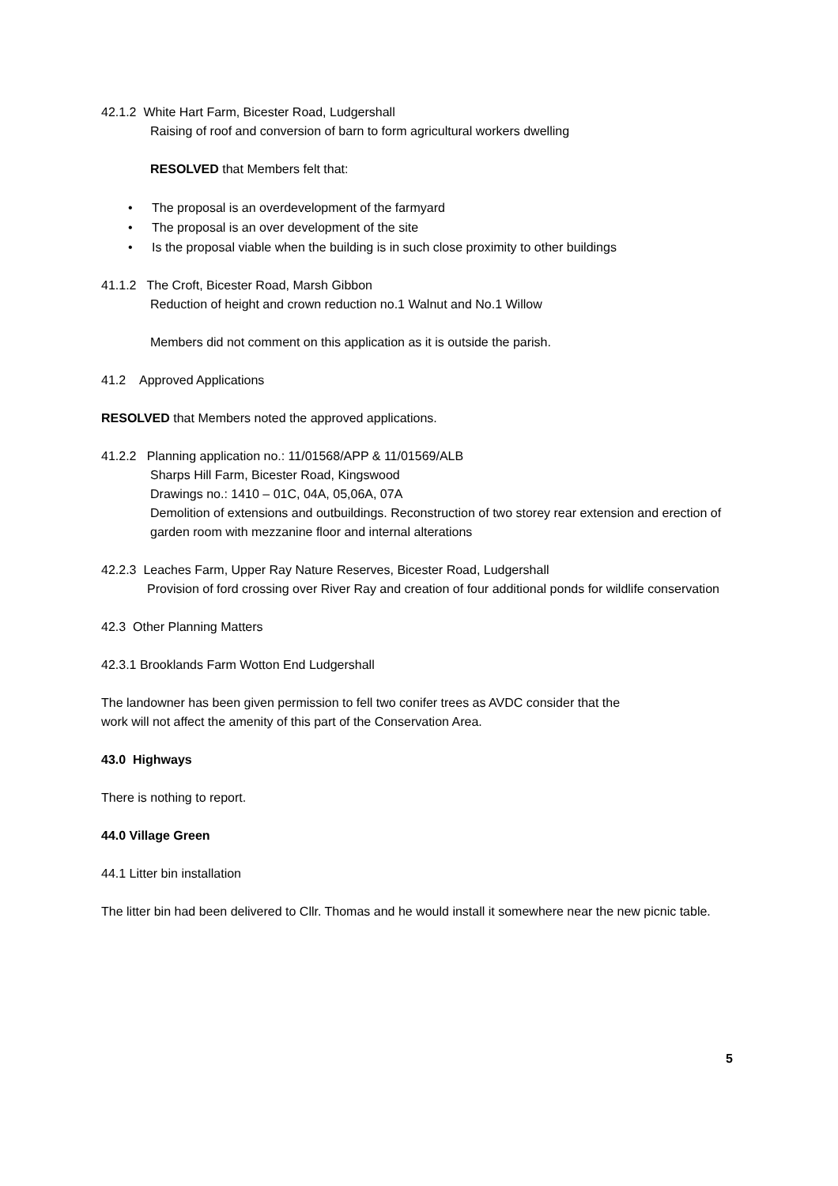42.1.2 White Hart Farm, Bicester Road, Ludgershall
Raising of roof and conversion of barn to form agricultural workers dwelling
RESOLVED that Members felt that:
• The proposal is an overdevelopment of the farmyard
• The proposal is an over development of the site
• Is the proposal viable when the building is in such close proximity to other buildings
41.1.2 The Croft, Bicester Road, Marsh Gibbon
Reduction of height and crown reduction no.1 Walnut and No.1 Willow
Members did not comment on this application as it is outside the parish.
41.2 Approved Applications
RESOLVED that Members noted the approved applications.
41.2.2 Planning application no.: 11/01568/APP & 11/01569/ALB
Sharps Hill Farm, Bicester Road, Kingswood
Drawings no.: 1410 – 01C, 04A, 05,06A, 07A
Demolition of extensions and outbuildings. Reconstruction of two storey rear extension and erection of garden room with mezzanine floor and internal alterations
42.2.3 Leaches Farm, Upper Ray Nature Reserves, Bicester Road, Ludgershall
Provision of ford crossing over River Ray and creation of four additional ponds for wildlife conservation
42.3 Other Planning Matters
42.3.1 Brooklands Farm Wotton End Ludgershall
The landowner has been given permission to fell two conifer trees as AVDC consider that the
work will not affect the amenity of this part of the Conservation Area.
43.0 Highways
There is nothing to report.
44.0 Village Green
44.1 Litter bin installation
The litter bin had been delivered to Cllr. Thomas and he would install it somewhere near the new picnic table.
5